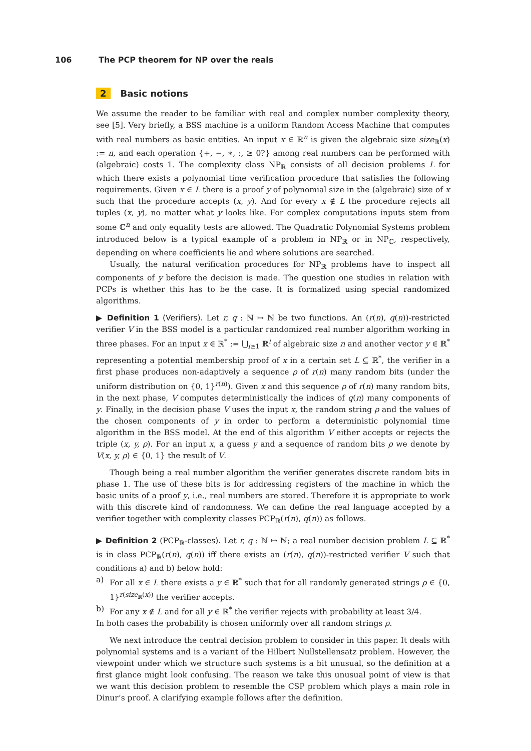106 The PCP theorem for NP over the reals
2 Basic notions
We assume the reader to be familiar with real and complex number complexity theory, see [5]. Very briefly, a BSS machine is a uniform Random Access Machine that computes with real numbers as basic entities. An input x ∈ ℝ<sup>n</sup> is given the algebraic size size<sub>ℝ</sub>(x) := n, and each operation {+, −, ∗, :, ≥ 0?} among real numbers can be performed with (algebraic) costs 1. The complexity class NP<sub>ℝ</sub> consists of all decision problems L for which there exists a polynomial time verification procedure that satisfies the following requirements. Given x ∈ L there is a proof y of polynomial size in the (algebraic) size of x such that the procedure accepts (x, y). And for every x ∉ L the procedure rejects all tuples (x, y), no matter what y looks like. For complex computations inputs stem from some ℂ<sup>n</sup> and only equality tests are allowed. The Quadratic Polynomial Systems problem introduced below is a typical example of a problem in NP<sub>ℝ</sub> or in NP<sub>ℂ</sub>, respectively, depending on where coefficients lie and where solutions are searched.
Usually, the natural verification procedures for NP<sub>ℝ</sub> problems have to inspect all components of y before the decision is made. The question one studies in relation with PCPs is whether this has to be the case. It is formalized using special randomized algorithms.
▶ Definition 1 (Verifiers). Let r, q : ℕ ↦ ℕ be two functions. An (r(n), q(n))-restricted verifier V in the BSS model is a particular randomized real number algorithm working in three phases. For an input x ∈ ℝ<sup>*</sup> := ⋃<sub>i≥1</sub> ℝ<sup>i</sup> of algebraic size n and another vector y ∈ ℝ<sup>*</sup> representing a potential membership proof of x in a certain set L ⊆ ℝ<sup>*</sup>, the verifier in a first phase produces non-adaptively a sequence ρ of r(n) many random bits (under the uniform distribution on {0, 1}<sup>r(n)</sup>). Given x and this sequence ρ of r(n) many random bits, in the next phase, V computes deterministically the indices of q(n) many components of y. Finally, in the decision phase V uses the input x, the random string ρ and the values of the chosen components of y in order to perform a deterministic polynomial time algorithm in the BSS model. At the end of this algorithm V either accepts or rejects the triple (x, y, ρ). For an input x, a guess y and a sequence of random bits ρ we denote by V(x, y, ρ) ∈ {0, 1} the result of V.
Though being a real number algorithm the verifier generates discrete random bits in phase 1. The use of these bits is for addressing registers of the machine in which the basic units of a proof y, i.e., real numbers are stored. Therefore it is appropriate to work with this discrete kind of randomness. We can define the real language accepted by a verifier together with complexity classes PCP<sub>ℝ</sub>(r(n), q(n)) as follows.
▶ Definition 2 (PCP<sub>ℝ</sub>-classes). Let r, q : ℕ ↦ ℕ; a real number decision problem L ⊆ ℝ<sup>*</sup> is in class PCP<sub>ℝ</sub>(r(n), q(n)) iff there exists an (r(n), q(n))-restricted verifier V such that conditions a) and b) below hold:
a) For all x ∈ L there exists a y ∈ ℝ<sup>*</sup> such that for all randomly generated strings ρ ∈ {0, 1}<sup>r(size<sub>ℝ</sub>(x))</sup> the verifier accepts.
b) For any x ∉ L and for all y ∈ ℝ<sup>*</sup> the verifier rejects with probability at least 3/4.
In both cases the probability is chosen uniformly over all random strings ρ.
We next introduce the central decision problem to consider in this paper. It deals with polynomial systems and is a variant of the Hilbert Nullstellensatz problem. However, the viewpoint under which we structure such systems is a bit unusual, so the definition at a first glance might look confusing. The reason we take this unusual point of view is that we want this decision problem to resemble the CSP problem which plays a main role in Dinur’s proof. A clarifying example follows after the definition.